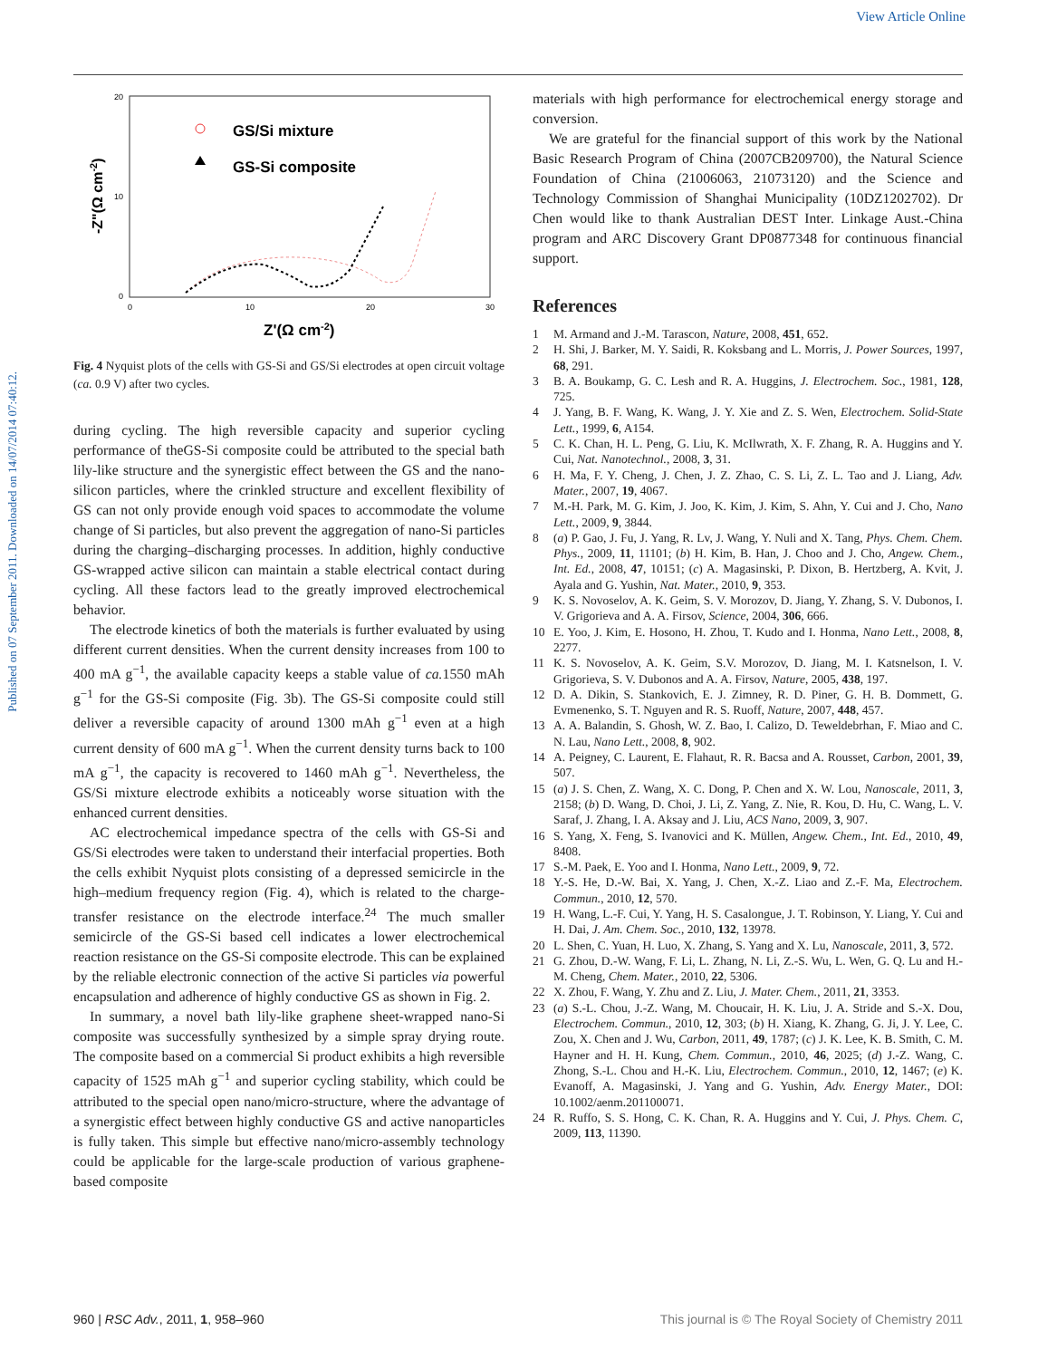View Article Online
Published on 07 September 2011. Downloaded on 14/07/2014 07:40:12.
20
10
0
0
10
20
30
Z'(Ω cm-2)
-Z"(Ω cm-2)
GS/Si mixture
GS-Si composite
Fig. 4 Nyquist plots of the cells with GS-Si and GS/Si electrodes at open circuit voltage (ca. 0.9 V) after two cycles.
during cycling. The high reversible capacity and superior cycling performance of theGS-Si composite could be attributed to the special bath lily-like structure and the synergistic effect between the GS and the nano-silicon particles, where the crinkled structure and excellent flexibility of GS can not only provide enough void spaces to accommodate the volume change of Si particles, but also prevent the aggregation of nano-Si particles during the charging–discharging processes. In addition, highly conductive GS-wrapped active silicon can maintain a stable electrical contact during cycling. All these factors lead to the greatly improved electrochemical behavior.
The electrode kinetics of both the materials is further evaluated by using different current densities. When the current density increases from 100 to 400 mA g<sup>−1</sup>, the available capacity keeps a stable value of ca. 1550 mAh g<sup>−1</sup> for the GS-Si composite (Fig. 3b). The GS-Si composite could still deliver a reversible capacity of around 1300 mAh g<sup>−1</sup> even at a high current density of 600 mA g<sup>−1</sup>. When the current density turns back to 100 mA g<sup>−1</sup>, the capacity is recovered to 1460 mAh g<sup>−1</sup>. Nevertheless, the GS/Si mixture electrode exhibits a noticeably worse situation with the enhanced current densities.
AC electrochemical impedance spectra of the cells with GS-Si and GS/Si electrodes were taken to understand their interfacial properties. Both the cells exhibit Nyquist plots consisting of a depressed semicircle in the high–medium frequency region (Fig. 4), which is related to the charge-transfer resistance on the electrode interface.<sup>24</sup> The much smaller semicircle of the GS-Si based cell indicates a lower electrochemical reaction resistance on the GS-Si composite electrode. This can be explained by the reliable electronic connection of the active Si particles via powerful encapsulation and adherence of highly conductive GS as shown in Fig. 2.
In summary, a novel bath lily-like graphene sheet-wrapped nano-Si composite was successfully synthesized by a simple spray drying route. The composite based on a commercial Si product exhibits a high reversible capacity of 1525 mAh g<sup>−1</sup> and superior cycling stability, which could be attributed to the special open nano/micro-structure, where the advantage of a synergistic effect between highly conductive GS and active nanoparticles is fully taken. This simple but effective nano/micro-assembly technology could be applicable for the large-scale production of various graphene-based composite
materials with high performance for electrochemical energy storage and conversion.
We are grateful for the financial support of this work by the National Basic Research Program of China (2007CB209700), the Natural Science Foundation of China (21006063, 21073120) and the Science and Technology Commission of Shanghai Municipality (10DZ1202702). Dr Chen would like to thank Australian DEST Inter. Linkage Aust.-China program and ARC Discovery Grant DP0877348 for continuous financial support.
References
1 M. Armand and J.-M. Tarascon, Nature, 2008, 451, 652.
2 H. Shi, J. Barker, M. Y. Saidi, R. Koksbang and L. Morris, J. Power Sources, 1997, 68, 291.
3 B. A. Boukamp, G. C. Lesh and R. A. Huggins, J. Electrochem. Soc., 1981, 128, 725.
4 J. Yang, B. F. Wang, K. Wang, J. Y. Xie and Z. S. Wen, Electrochem. Solid-State Lett., 1999, 6, A154.
5 C. K. Chan, H. L. Peng, G. Liu, K. McIlwrath, X. F. Zhang, R. A. Huggins and Y. Cui, Nat. Nanotechnol., 2008, 3, 31.
6 H. Ma, F. Y. Cheng, J. Chen, J. Z. Zhao, C. S. Li, Z. L. Tao and J. Liang, Adv. Mater., 2007, 19, 4067.
7 M.-H. Park, M. G. Kim, J. Joo, K. Kim, J. Kim, S. Ahn, Y. Cui and J. Cho, Nano Lett., 2009, 9, 3844.
8 (a) P. Gao, J. Fu, J. Yang, R. Lv, J. Wang, Y. Nuli and X. Tang, Phys. Chem. Chem. Phys., 2009, 11, 11101; (b) H. Kim, B. Han, J. Choo and J. Cho, Angew. Chem., Int. Ed., 2008, 47, 10151; (c) A. Magasinski, P. Dixon, B. Hertzberg, A. Kvit, J. Ayala and G. Yushin, Nat. Mater., 2010, 9, 353.
9 K. S. Novoselov, A. K. Geim, S. V. Morozov, D. Jiang, Y. Zhang, S. V. Dubonos, I. V. Grigorieva and A. A. Firsov, Science, 2004, 306, 666.
10 E. Yoo, J. Kim, E. Hosono, H. Zhou, T. Kudo and I. Honma, Nano Lett., 2008, 8, 2277.
11 K. S. Novoselov, A. K. Geim, S.V. Morozov, D. Jiang, M. I. Katsnelson, I. V. Grigorieva, S. V. Dubonos and A. A. Firsov, Nature, 2005, 438, 197.
12 D. A. Dikin, S. Stankovich, E. J. Zimney, R. D. Piner, G. H. B. Dommett, G. Evmenenko, S. T. Nguyen and R. S. Ruoff, Nature, 2007, 448, 457.
13 A. A. Balandin, S. Ghosh, W. Z. Bao, I. Calizo, D. Teweldebrhan, F. Miao and C. N. Lau, Nano Lett., 2008, 8, 902.
14 A. Peigney, C. Laurent, E. Flahaut, R. R. Bacsa and A. Rousset, Carbon, 2001, 39, 507.
15 (a) J. S. Chen, Z. Wang, X. C. Dong, P. Chen and X. W. Lou, Nanoscale, 2011, 3, 2158; (b) D. Wang, D. Choi, J. Li, Z. Yang, Z. Nie, R. Kou, D. Hu, C. Wang, L. V. Saraf, J. Zhang, I. A. Aksay and J. Liu, ACS Nano, 2009, 3, 907.
16 S. Yang, X. Feng, S. Ivanovici and K. Müllen, Angew. Chem., Int. Ed., 2010, 49, 8408.
17 S.-M. Paek, E. Yoo and I. Honma, Nano Lett., 2009, 9, 72.
18 Y.-S. He, D.-W. Bai, X. Yang, J. Chen, X.-Z. Liao and Z.-F. Ma, Electrochem. Commun., 2010, 12, 570.
19 H. Wang, L.-F. Cui, Y. Yang, H. S. Casalongue, J. T. Robinson, Y. Liang, Y. Cui and H. Dai, J. Am. Chem. Soc., 2010, 132, 13978.
20 L. Shen, C. Yuan, H. Luo, X. Zhang, S. Yang and X. Lu, Nanoscale, 2011, 3, 572.
21 G. Zhou, D.-W. Wang, F. Li, L. Zhang, N. Li, Z.-S. Wu, L. Wen, G. Q. Lu and H.-M. Cheng, Chem. Mater., 2010, 22, 5306.
22 X. Zhou, F. Wang, Y. Zhu and Z. Liu, J. Mater. Chem., 2011, 21, 3353.
23 (a) S.-L. Chou, J.-Z. Wang, M. Choucair, H. K. Liu, J. A. Stride and S.-X. Dou, Electrochem. Commun., 2010, 12, 303; (b) H. Xiang, K. Zhang, G. Ji, J. Y. Lee, C. Zou, X. Chen and J. Wu, Carbon, 2011, 49, 1787; (c) J. K. Lee, K. B. Smith, C. M. Hayner and H. H. Kung, Chem. Commun., 2010, 46, 2025; (d) J.-Z. Wang, C. Zhong, S.-L. Chou and H.-K. Liu, Electrochem. Commun., 2010, 12, 1467; (e) K. Evanoff, A. Magasinski, J. Yang and G. Yushin, Adv. Energy Mater., DOI: 10.1002/aenm.201100071.
24 R. Ruffo, S. S. Hong, C. K. Chan, R. A. Huggins and Y. Cui, J. Phys. Chem. C, 2009, 113, 11390.
960 | RSC Adv., 2011, 1, 958–960 This journal is © The Royal Society of Chemistry 2011